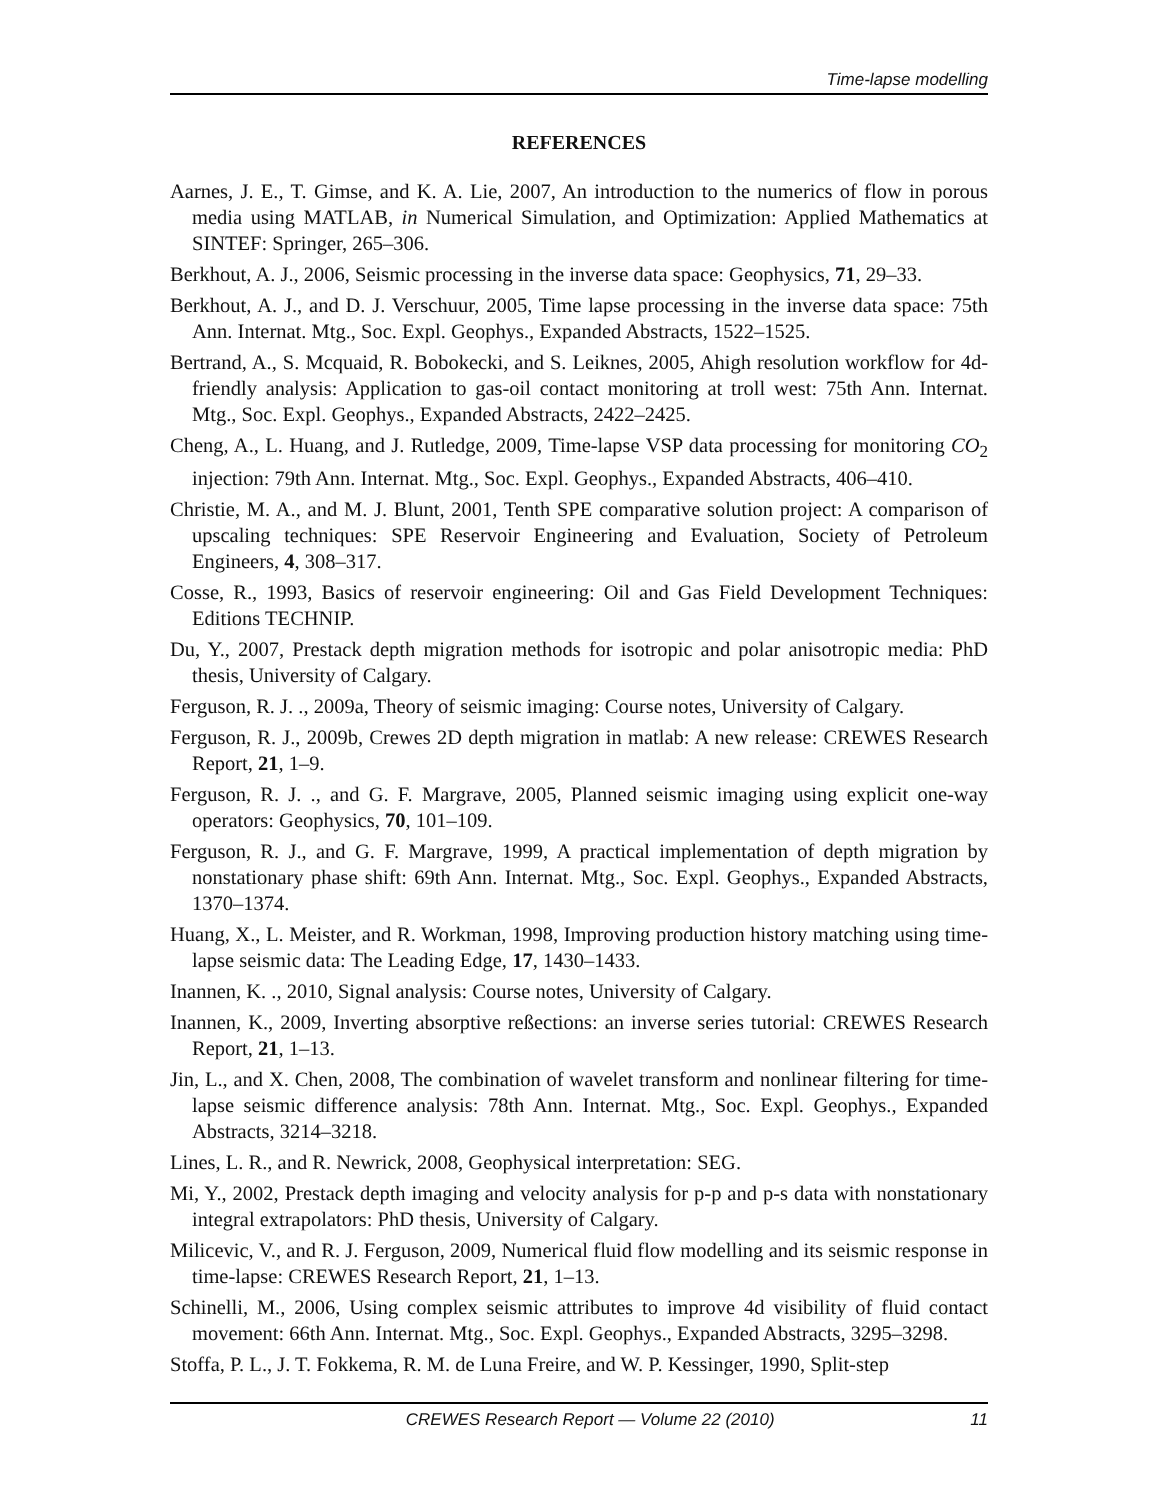Time-lapse modelling
REFERENCES
Aarnes, J. E., T. Gimse, and K. A. Lie, 2007, An introduction to the numerics of flow in porous media using MATLAB, in Numerical Simulation, and Optimization: Applied Mathematics at SINTEF: Springer, 265–306.
Berkhout, A. J., 2006, Seismic processing in the inverse data space: Geophysics, 71, 29–33.
Berkhout, A. J., and D. J. Verschuur, 2005, Time lapse processing in the inverse data space: 75th Ann. Internat. Mtg., Soc. Expl. Geophys., Expanded Abstracts, 1522–1525.
Bertrand, A., S. Mcquaid, R. Bobokecki, and S. Leiknes, 2005, Ahigh resolution workflow for 4d-friendly analysis: Application to gas-oil contact monitoring at troll west: 75th Ann. Internat. Mtg., Soc. Expl. Geophys., Expanded Abstracts, 2422–2425.
Cheng, A., L. Huang, and J. Rutledge, 2009, Time-lapse VSP data processing for monitoring CO<sub>2</sub> injection: 79th Ann. Internat. Mtg., Soc. Expl. Geophys., Expanded Abstracts, 406–410.
Christie, M. A., and M. J. Blunt, 2001, Tenth SPE comparative solution project: A comparison of upscaling techniques: SPE Reservoir Engineering and Evaluation, Society of Petroleum Engineers, 4, 308–317.
Cosse, R., 1993, Basics of reservoir engineering: Oil and Gas Field Development Techniques: Editions TECHNIP.
Du, Y., 2007, Prestack depth migration methods for isotropic and polar anisotropic media: PhD thesis, University of Calgary.
Ferguson, R. J. ., 2009a, Theory of seismic imaging: Course notes, University of Calgary.
Ferguson, R. J., 2009b, Crewes 2D depth migration in matlab: A new release: CREWES Research Report, 21, 1–9.
Ferguson, R. J. ., and G. F. Margrave, 2005, Planned seismic imaging using explicit one-way operators: Geophysics, 70, 101–109.
Ferguson, R. J., and G. F. Margrave, 1999, A practical implementation of depth migration by nonstationary phase shift: 69th Ann. Internat. Mtg., Soc. Expl. Geophys., Expanded Abstracts, 1370–1374.
Huang, X., L. Meister, and R. Workman, 1998, Improving production history matching using time-lapse seismic data: The Leading Edge, 17, 1430–1433.
Inannen, K. ., 2010, Signal analysis: Course notes, University of Calgary.
Inannen, K., 2009, Inverting absorptive reßections: an inverse series tutorial: CREWES Research Report, 21, 1–13.
Jin, L., and X. Chen, 2008, The combination of wavelet transform and nonlinear filtering for time-lapse seismic difference analysis: 78th Ann. Internat. Mtg., Soc. Expl. Geophys., Expanded Abstracts, 3214–3218.
Lines, L. R., and R. Newrick, 2008, Geophysical interpretation: SEG.
Mi, Y., 2002, Prestack depth imaging and velocity analysis for p-p and p-s data with nonstationary integral extrapolators: PhD thesis, University of Calgary.
Milicevic, V., and R. J. Ferguson, 2009, Numerical fluid flow modelling and its seismic response in time-lapse: CREWES Research Report, 21, 1–13.
Schinelli, M., 2006, Using complex seismic attributes to improve 4d visibility of fluid contact movement: 66th Ann. Internat. Mtg., Soc. Expl. Geophys., Expanded Abstracts, 3295–3298.
Stoffa, P. L., J. T. Fokkema, R. M. de Luna Freire, and W. P. Kessinger, 1990, Split-step
CREWES Research Report — Volume 22 (2010) 11